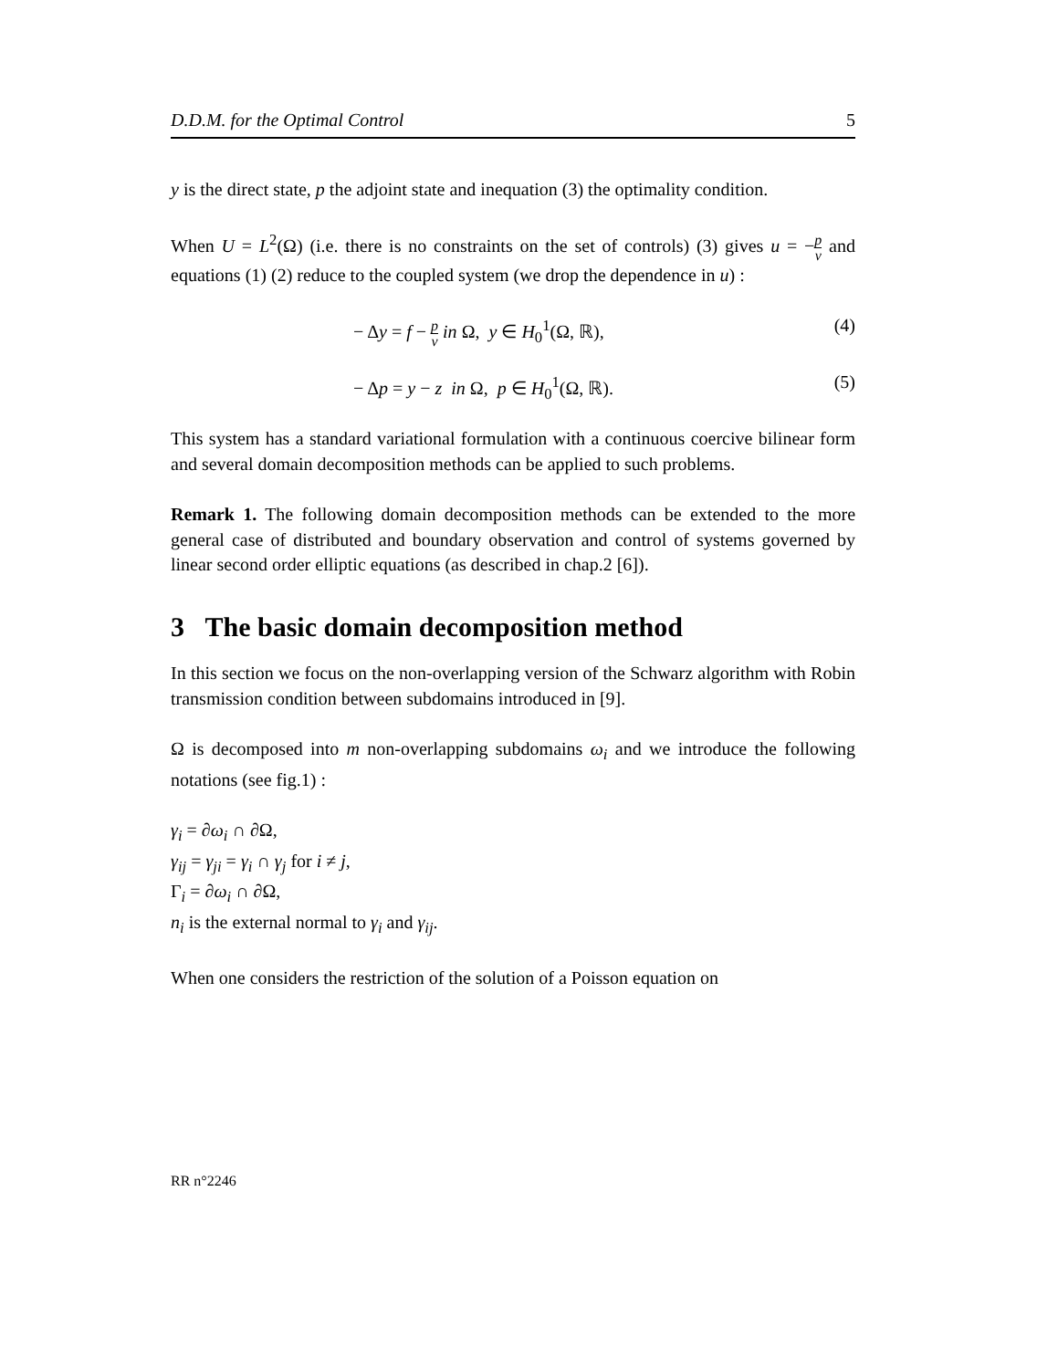D.D.M. for the Optimal Control 5
y is the direct state, p the adjoint state and inequation (3) the optimality condition.
When U = L<sup>2</sup>(Ω) (i.e. there is no constraints on the set of controls) (3) gives u = −p ν and equations (1) (2) reduce to the coupled system (we drop the dependence in u) :
− Δy = f − p ν in Ω, y ∈ H<sub>0</sub><sup>1</sup>(Ω, ℝ), (4)
− Δp = y − z in Ω, p ∈ H<sub>0</sub><sup>1</sup>(Ω, ℝ). (5)
This system has a standard variational formulation with a continuous coercive bilinear form and several domain decomposition methods can be applied to such problems.
Remark 1. The following domain decomposition methods can be extended to the more general case of distributed and boundary observation and control of systems governed by linear second order elliptic equations (as described in chap.2 [6]).
3 The basic domain decomposition method
In this section we focus on the non-overlapping version of the Schwarz algorithm with Robin transmission condition between subdomains introduced in [9].
Ω is decomposed into m non-overlapping subdomains ω<sub>i</sub> and we introduce the following notations (see fig.1) :
γ<sub>i</sub> = ∂ω<sub>i</sub> ∩ ∂Ω,
γ<sub>ij</sub> = γ<sub>ji</sub> = γ<sub>i</sub> ∩ γ<sub>j</sub> for i ≠ j,
Γ<sub>i</sub> = ∂ω<sub>i</sub> ∩ ∂Ω,
n<sub>i</sub> is the external normal to γ<sub>i</sub> and γ<sub>ij</sub>.
When one considers the restriction of the solution of a Poisson equation on
RR n°2246